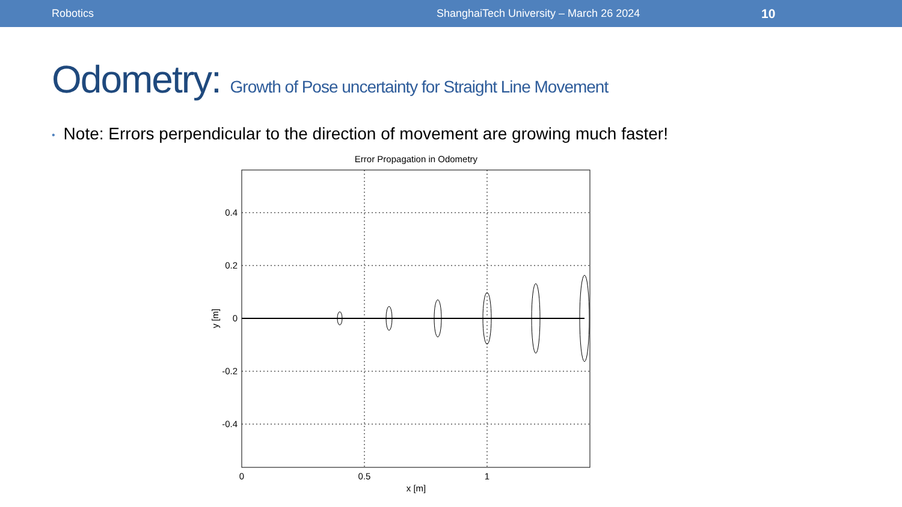Robotics ShanghaiTech University – March 26 2024
10
Odometry: Growth of Pose uncertainty for Straight Line Movement
• Note: Errors perpendicular to the direction of movement are growing much faster!
Error Propagation in Odometry
0.4
0.2
0
-0.2
-0.4
0
0.5
1
x [m]
y [m]